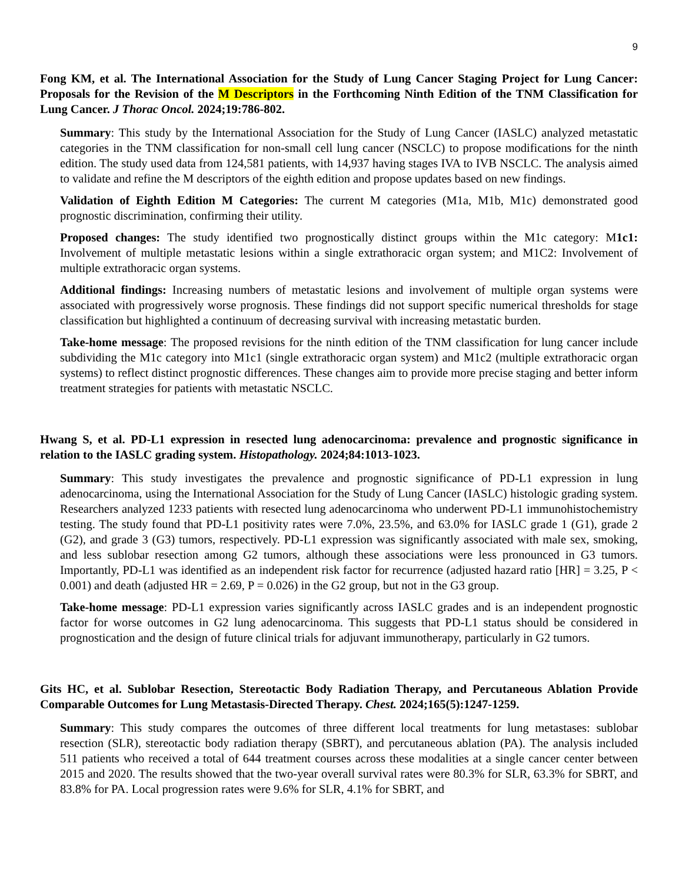9
Fong KM, et al. The International Association for the Study of Lung Cancer Staging Project for Lung Cancer: Proposals for the Revision of the M Descriptors in the Forthcoming Ninth Edition of the TNM Classification for Lung Cancer. J Thorac Oncol. 2024;19:786-802.
Summary: This study by the International Association for the Study of Lung Cancer (IASLC) analyzed metastatic categories in the TNM classification for non-small cell lung cancer (NSCLC) to propose modifications for the ninth edition. The study used data from 124,581 patients, with 14,937 having stages IVA to IVB NSCLC. The analysis aimed to validate and refine the M descriptors of the eighth edition and propose updates based on new findings.
Validation of Eighth Edition M Categories: The current M categories (M1a, M1b, M1c) demonstrated good prognostic discrimination, confirming their utility.
Proposed changes: The study identified two prognostically distinct groups within the M1c category: M1c1: Involvement of multiple metastatic lesions within a single extrathoracic organ system; and M1C2: Involvement of multiple extrathoracic organ systems.
Additional findings: Increasing numbers of metastatic lesions and involvement of multiple organ systems were associated with progressively worse prognosis. These findings did not support specific numerical thresholds for stage classification but highlighted a continuum of decreasing survival with increasing metastatic burden.
Take-home message: The proposed revisions for the ninth edition of the TNM classification for lung cancer include subdividing the M1c category into M1c1 (single extrathoracic organ system) and M1c2 (multiple extrathoracic organ systems) to reflect distinct prognostic differences. These changes aim to provide more precise staging and better inform treatment strategies for patients with metastatic NSCLC.
Hwang S, et al. PD-L1 expression in resected lung adenocarcinoma: prevalence and prognostic significance in relation to the IASLC grading system. Histopathology. 2024;84:1013-1023.
Summary: This study investigates the prevalence and prognostic significance of PD-L1 expression in lung adenocarcinoma, using the International Association for the Study of Lung Cancer (IASLC) histologic grading system. Researchers analyzed 1233 patients with resected lung adenocarcinoma who underwent PD-L1 immunohistochemistry testing. The study found that PD-L1 positivity rates were 7.0%, 23.5%, and 63.0% for IASLC grade 1 (G1), grade 2 (G2), and grade 3 (G3) tumors, respectively. PD-L1 expression was significantly associated with male sex, smoking, and less sublobar resection among G2 tumors, although these associations were less pronounced in G3 tumors. Importantly, PD-L1 was identified as an independent risk factor for recurrence (adjusted hazard ratio [HR] = 3.25, P < 0.001) and death (adjusted HR = 2.69, P = 0.026) in the G2 group, but not in the G3 group.
Take-home message: PD-L1 expression varies significantly across IASLC grades and is an independent prognostic factor for worse outcomes in G2 lung adenocarcinoma. This suggests that PD-L1 status should be considered in prognostication and the design of future clinical trials for adjuvant immunotherapy, particularly in G2 tumors.
Gits HC, et al. Sublobar Resection, Stereotactic Body Radiation Therapy, and Percutaneous Ablation Provide Comparable Outcomes for Lung Metastasis-Directed Therapy. Chest. 2024;165(5):1247-1259.
Summary: This study compares the outcomes of three different local treatments for lung metastases: sublobar resection (SLR), stereotactic body radiation therapy (SBRT), and percutaneous ablation (PA). The analysis included 511 patients who received a total of 644 treatment courses across these modalities at a single cancer center between 2015 and 2020. The results showed that the two-year overall survival rates were 80.3% for SLR, 63.3% for SBRT, and 83.8% for PA. Local progression rates were 9.6% for SLR, 4.1% for SBRT, and